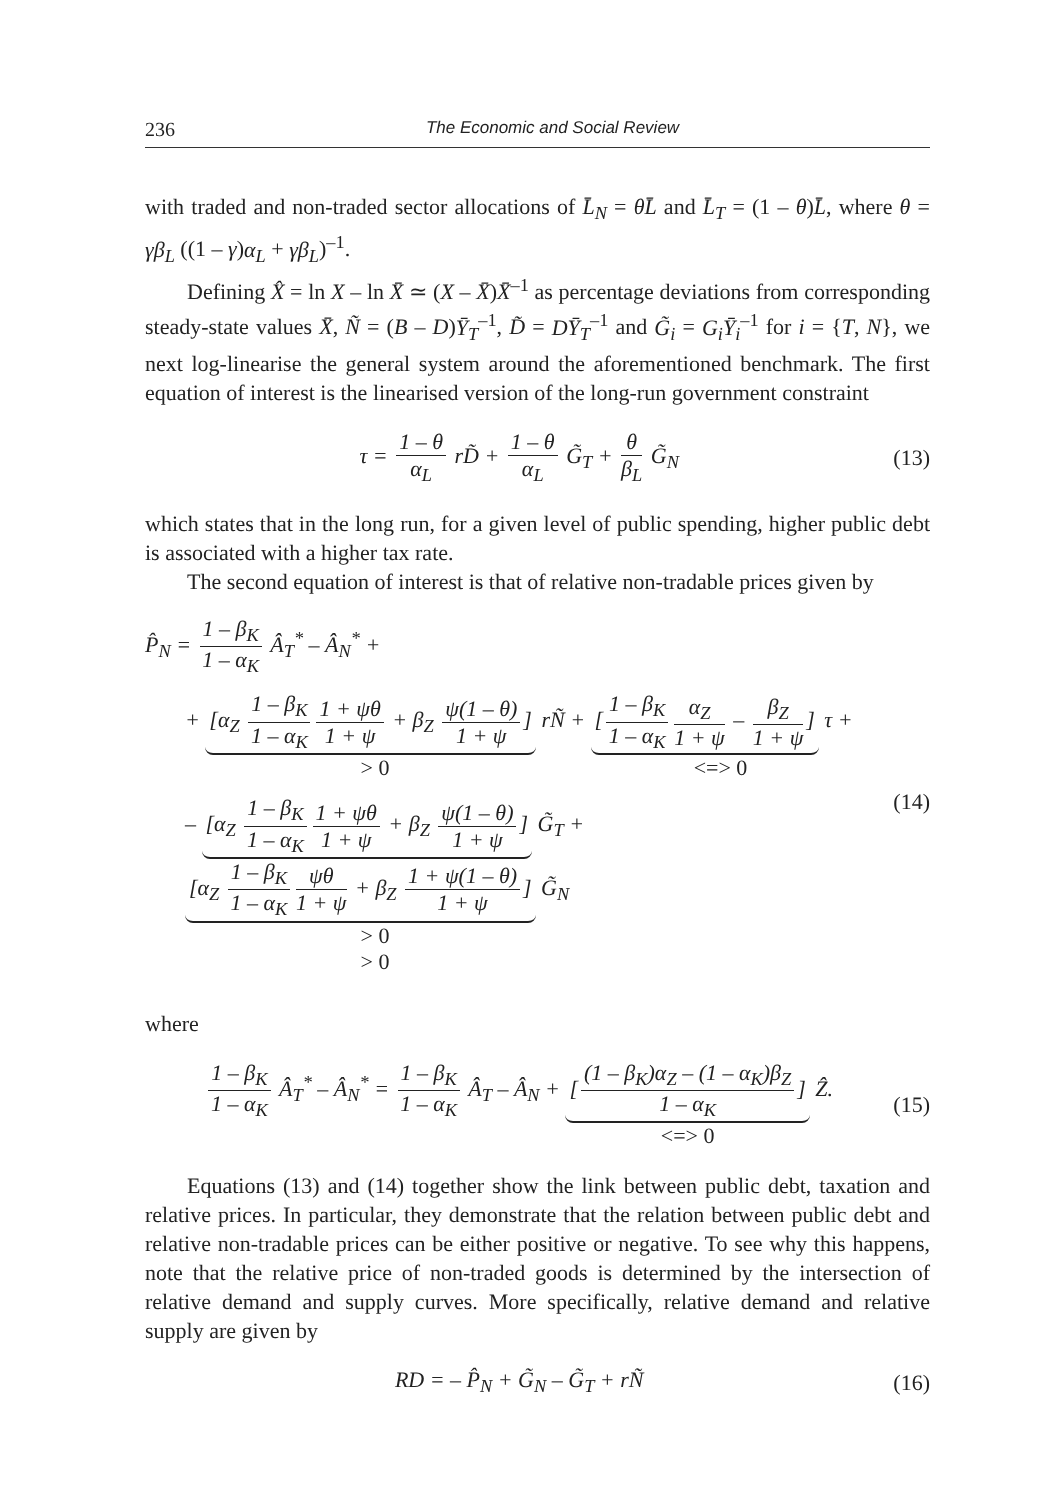236 The Economic and Social Review
with traded and non-traded sector allocations of L̄<sub>N</sub> = θL̄ and L̄<sub>T</sub> = (1 – θ)L̄, where θ = γβ<sub>L</sub> ((1 – γ)α<sub>L</sub> + γβ<sub>L</sub>)<sup>–1</sup>.
Defining X̂ = ln X – ln X̄ ≃ (X – X̄)X̄<sup>–1</sup> as percentage deviations from corresponding steady-state values X̄, Ñ = (B – D)Ȳ<sub>T</sub><sup>–1</sup>, D̃ = DȲ<sub>T</sub><sup>–1</sup> and G̃<sub>i</sub> = G<sub>i</sub>Ȳ<sub>i</sub><sup>–1</sup> for i = {T, N}, we next log-linearise the general system around the aforementioned benchmark. The first equation of interest is the linearised version of the long-run government constraint
τ = 1 – θ α<sub>L</sub> rD̃ + 1 – θ α<sub>L</sub> G̃<sub>T</sub> + θ β<sub>L</sub> G̃<sub>N</sub>
(13)
which states that in the long run, for a given level of public spending, higher public debt is associated with a higher tax rate.
The second equation of interest is that of relative non-tradable prices given by
P̂<sub>N</sub> = 1 – β<sub>K</sub> 1 – α<sub>K</sub> Â<sub>T</sub><sup>*</sup> – Â<sub>N</sub><sup>*</sup> +
+ [α<sub>Z</sub> 1 – β<sub>K</sub> 1 – α<sub>K</sub> 1 + ψθ 1 + ψ + β<sub>Z</sub> ψ(1 – θ) 1 + ψ] rÑ + [1 – β<sub>K</sub> 1 – α<sub>K</sub> α<sub>Z</sub> 1 + ψ – β<sub>Z</sub> 1 + ψ] τ +
> 0 <=> 0
– [α<sub>Z</sub> 1 – β<sub>K</sub> 1 – α<sub>K</sub> 1 + ψθ 1 + ψ + β<sub>Z</sub> ψ(1 – θ) 1 + ψ] G̃<sub>T</sub> + [α<sub>Z</sub> 1 – β<sub>K</sub> 1 – α<sub>K</sub> ψθ 1 + ψ + β<sub>Z</sub> 1 + ψ(1 – θ) 1 + ψ] G̃<sub>N</sub>
> 0 > 0
(14)
where
1 – β<sub>K</sub> 1 – α<sub>K</sub> Â<sub>T</sub><sup>*</sup> – Â<sub>N</sub><sup>*</sup> = 1 – β<sub>K</sub> 1 – α<sub>K</sub> Â<sub>T</sub> – Â<sub>N</sub> + [(1 – β<sub>K</sub>)α<sub>Z</sub> – (1 – α<sub>K</sub>)β<sub>Z</sub> 1 – α<sub>K</sub>] <=> 0 Ẑ.
(15)
Equations (13) and (14) together show the link between public debt, taxation and relative prices. In particular, they demonstrate that the relation between public debt and relative non-tradable prices can be either positive or negative. To see why this happens, note that the relative price of non-traded goods is determined by the intersection of relative demand and supply curves. More specifically, relative demand and relative supply are given by
RD = – P̂<sub>N</sub> + G̃<sub>N</sub> – G̃<sub>T</sub> + rÑ (16)